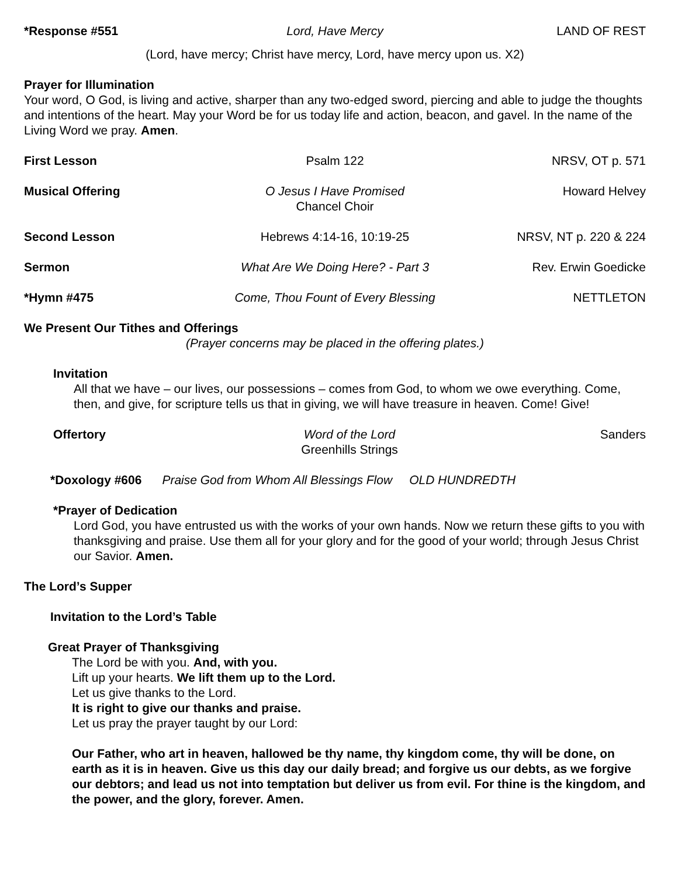*Response #551 Lord, Have Mercy LAND OF REST
(Lord, have mercy; Christ have mercy, Lord, have mercy upon us. X2)
Prayer for Illumination
Your word, O God, is living and active, sharper than any two-edged sword, piercing and able to judge the thoughts and intentions of the heart. May your Word be for us today life and action, beacon, and gavel. In the name of the Living Word we pray. Amen.
First Lesson Psalm 122 NRSV, OT p. 571
Musical Offering O Jesus I Have Promised
Chancel Choir
Howard Helvey
Second Lesson Hebrews 4:14-16, 10:19-25 NRSV, NT p. 220 & 224
Sermon What Are We Doing Here? - Part 3
Rev. Erwin Goedicke
*Hymn #475 Come, Thou Fount of Every Blessing
NETTLETON
We Present Our Tithes and Offerings
(Prayer concerns may be placed in the offering plates.)
Invitation
All that we have – our lives, our possessions – comes from God, to whom we owe everything. Come, then, and give, for scripture tells us that in giving, we will have treasure in heaven. Come! Give!
Offertory Word of the Lord
Greenhills Strings
Sanders
*Doxology #606 Praise God from Whom All Blessings Flow OLD HUNDREDTH
*Prayer of Dedication
Lord God, you have entrusted us with the works of your own hands. Now we return these gifts to you with thanksgiving and praise. Use them all for your glory and for the good of your world; through Jesus Christ our Savior. Amen.
The Lord’s Supper
Invitation to the Lord’s Table
Great Prayer of Thanksgiving
The Lord be with you. And, with you.
Lift up your hearts. We lift them up to the Lord.
Let us give thanks to the Lord.
It is right to give our thanks and praise.
Let us pray the prayer taught by our Lord:
Our Father, who art in heaven, hallowed be thy name, thy kingdom come, thy will be done, on earth as it is in heaven. Give us this day our daily bread; and forgive us our debts, as we forgive our debtors; and lead us not into temptation but deliver us from evil. For thine is the kingdom, and the power, and the glory, forever. Amen.